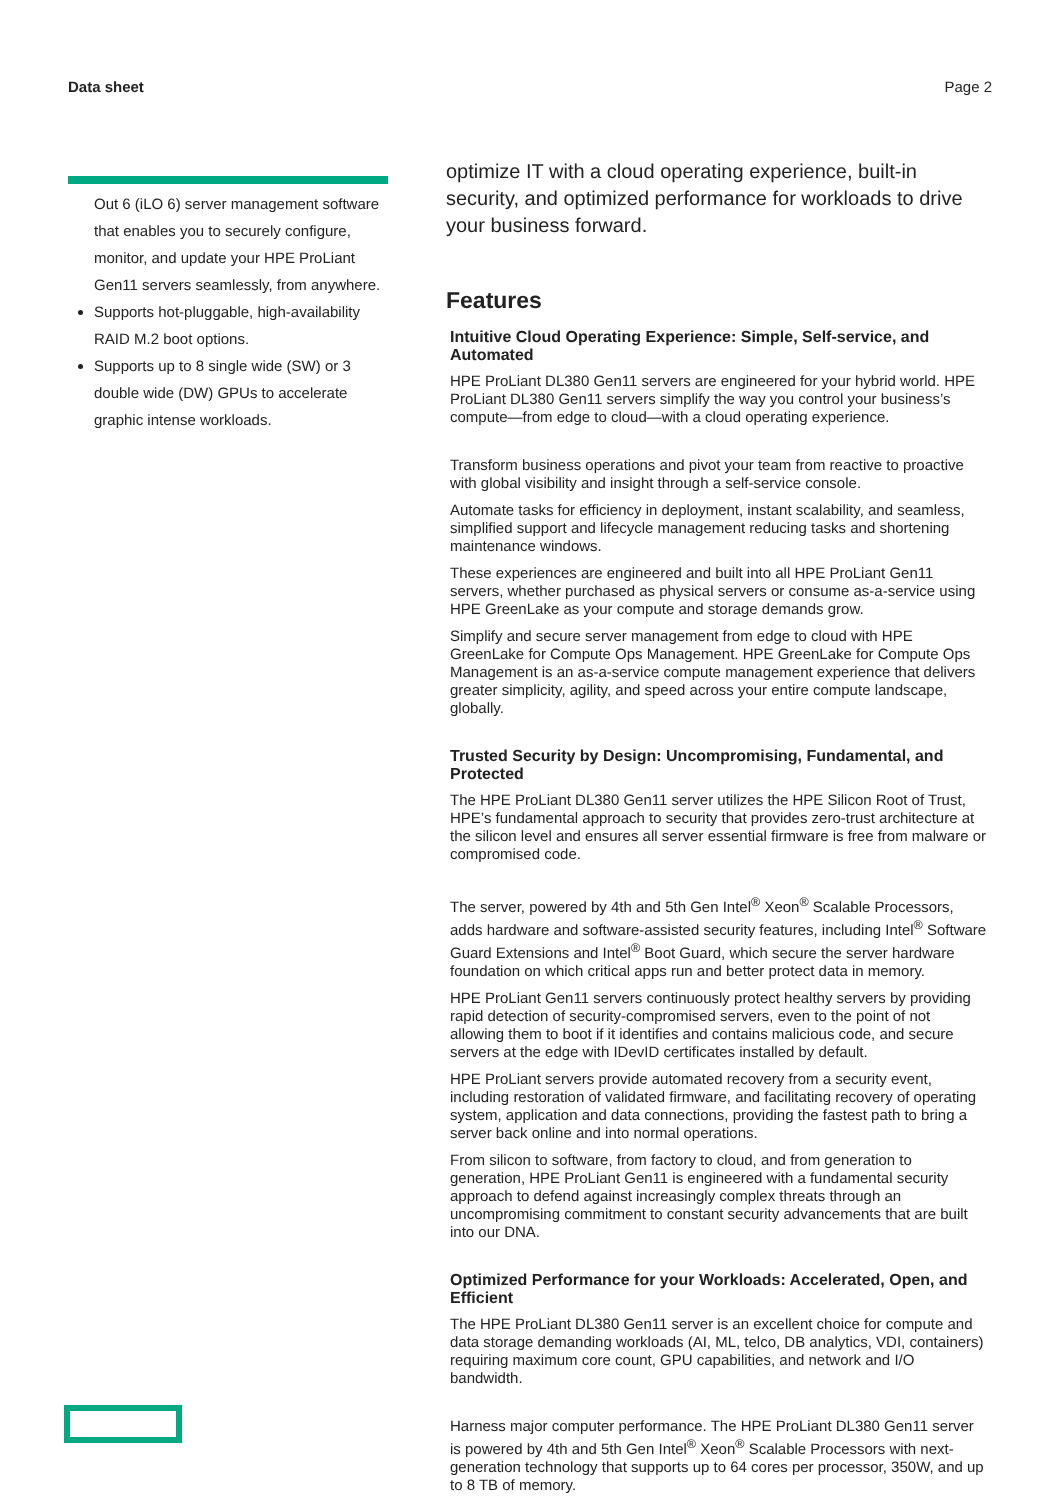Data sheet Page 2
Out 6 (iLO 6) server management software that enables you to securely configure, monitor, and update your HPE ProLiant Gen11 servers seamlessly, from anywhere.
Supports hot-pluggable, high-availability RAID M.2 boot options.
Supports up to 8 single wide (SW) or 3 double wide (DW) GPUs to accelerate graphic intense workloads.
optimize IT with a cloud operating experience, built-in security, and optimized performance for workloads to drive your business forward.
Features
Intuitive Cloud Operating Experience: Simple, Self-service, and Automated
HPE ProLiant DL380 Gen11 servers are engineered for your hybrid world. HPE ProLiant DL380 Gen11 servers simplify the way you control your business’s compute—from edge to cloud—with a cloud operating experience.
Transform business operations and pivot your team from reactive to proactive with global visibility and insight through a self-service console.
Automate tasks for efficiency in deployment, instant scalability, and seamless, simplified support and lifecycle management reducing tasks and shortening maintenance windows.
These experiences are engineered and built into all HPE ProLiant Gen11 servers, whether purchased as physical servers or consume as-a-service using HPE GreenLake as your compute and storage demands grow.
Simplify and secure server management from edge to cloud with HPE GreenLake for Compute Ops Management. HPE GreenLake for Compute Ops Management is an as-a-service compute management experience that delivers greater simplicity, agility, and speed across your entire compute landscape, globally.
Trusted Security by Design: Uncompromising, Fundamental, and Protected
The HPE ProLiant DL380 Gen11 server utilizes the HPE Silicon Root of Trust, HPE’s fundamental approach to security that provides zero-trust architecture at the silicon level and ensures all server essential firmware is free from malware or compromised code.
The server, powered by 4th and 5th Gen Intel<sup>®</sup> Xeon<sup>®</sup> Scalable Processors, adds hardware and software-assisted security features, including Intel<sup>®</sup> Software Guard Extensions and Intel<sup>®</sup> Boot Guard, which secure the server hardware foundation on which critical apps run and better protect data in memory.
HPE ProLiant Gen11 servers continuously protect healthy servers by providing rapid detection of security-compromised servers, even to the point of not allowing them to boot if it identifies and contains malicious code, and secure servers at the edge with IDevID certificates installed by default.
HPE ProLiant servers provide automated recovery from a security event, including restoration of validated firmware, and facilitating recovery of operating system, application and data connections, providing the fastest path to bring a server back online and into normal operations.
From silicon to software, from factory to cloud, and from generation to generation, HPE ProLiant Gen11 is engineered with a fundamental security approach to defend against increasingly complex threats through an uncompromising commitment to constant security advancements that are built into our DNA.
Optimized Performance for your Workloads: Accelerated, Open, and Efficient
The HPE ProLiant DL380 Gen11 server is an excellent choice for compute and data storage demanding workloads (AI, ML, telco, DB analytics, VDI, containers) requiring maximum core count, GPU capabilities, and network and I/O bandwidth.
Harness major computer performance. The HPE ProLiant DL380 Gen11 server is powered by 4th and 5th Gen Intel<sup>®</sup> Xeon<sup>®</sup> Scalable Processors with next-generation technology that supports up to 64 cores per processor, 350W, and up to 8 TB of memory.